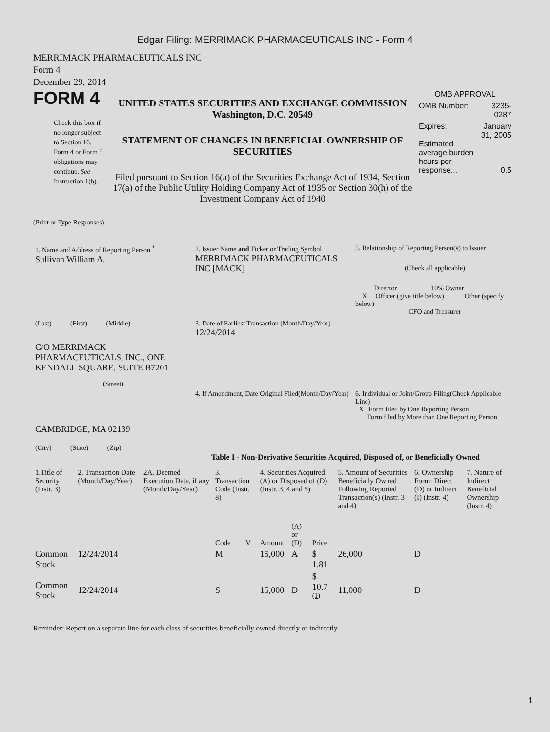Edgar Filing: MERRIMACK PHARMACEUTICALS INC - Form 4
MERRIMACK PHARMACEUTICALS INC
Form 4
December 29, 2014
FORM 4
Check this box if no longer subject to Section 16. Form 4 or Form 5 obligations may continue. See Instruction 1(b).
UNITED STATES SECURITIES AND EXCHANGE COMMISSION
Washington, D.C. 20549
STATEMENT OF CHANGES IN BENEFICIAL OWNERSHIP OF SECURITIES
Filed pursuant to Section 16(a) of the Securities Exchange Act of 1934, Section 17(a) of the Public Utility Holding Company Act of 1935 or Section 30(h) of the Investment Company Act of 1940
OMB APPROVAL
| OMB Number: | 3235-0287 |
| Expires: | January 31, 2005 |
| Estimated average burden hours per response... | 0.5 |
(Print or Type Responses)
| 1. Name and Address of Reporting Person <sup>*</sup> Sullivan William A. | 2. Issuer Name and Ticker or Trading Symbol MERRIMACK PHARMACEUTICALS INC [MACK] | 5. Relationship of Reporting Person(s) to Issuer (Check all applicable) _____ Director _____ 10% Owner __X__ Officer (give title below) _____ Other (specify below) CFO and Treasurer |
| (Last) (First) (Middle) C/O MERRIMACK PHARMACEUTICALS, INC., ONE KENDALL SQUARE, SUITE B7201 (Street) | 3. Date of Earliest Transaction (Month/Day/Year) 12/24/2014 | |
| CAMBRIDGE, MA 02139 (City) (State) (Zip) | 4. If Amendment, Date Original Filed(Month/Day/Year) | 6. Individual or Joint/Group Filing(Check Applicable Line) _X_ Form filed by One Reporting Person ___ Form filed by More than One Reporting Person |
Table I - Non-Derivative Securities Acquired, Disposed of, or Beneficially Owned
| 1.Title of Security (Instr. 3) | 2. Transaction Date (Month/Day/Year) | 2A. Deemed Execution Date, if any (Month/Day/Year) | 3. Transaction Code (Instr. 8) | | 4. Securities Acquired (A) or Disposed of (D) (Instr. 3, 4 and 5) | | | 5. Amount of Securities Beneficially Owned Following Reported Transaction(s) (Instr. 3 and 4) | 6. Ownership Form: Direct (D) or Indirect (I) (Instr. 4) | 7. Nature of Indirect Beneficial Ownership (Instr. 4) |
| --- | --- | --- | --- | --- | --- | --- | --- | --- | --- | --- |
| | | | Code | V | Amount | (A) or (D) | Price | | | |
| Common Stock | 12/24/2014 | | M | | 15,000 | A | $ 1.81 | 26,000 | D | |
| Common Stock | 12/24/2014 | | S | | 15,000 | D | $ 10.7 <sup>(1)</sup> | 11,000 | D | |
Reminder: Report on a separate line for each class of securities beneficially owned directly or indirectly.
1